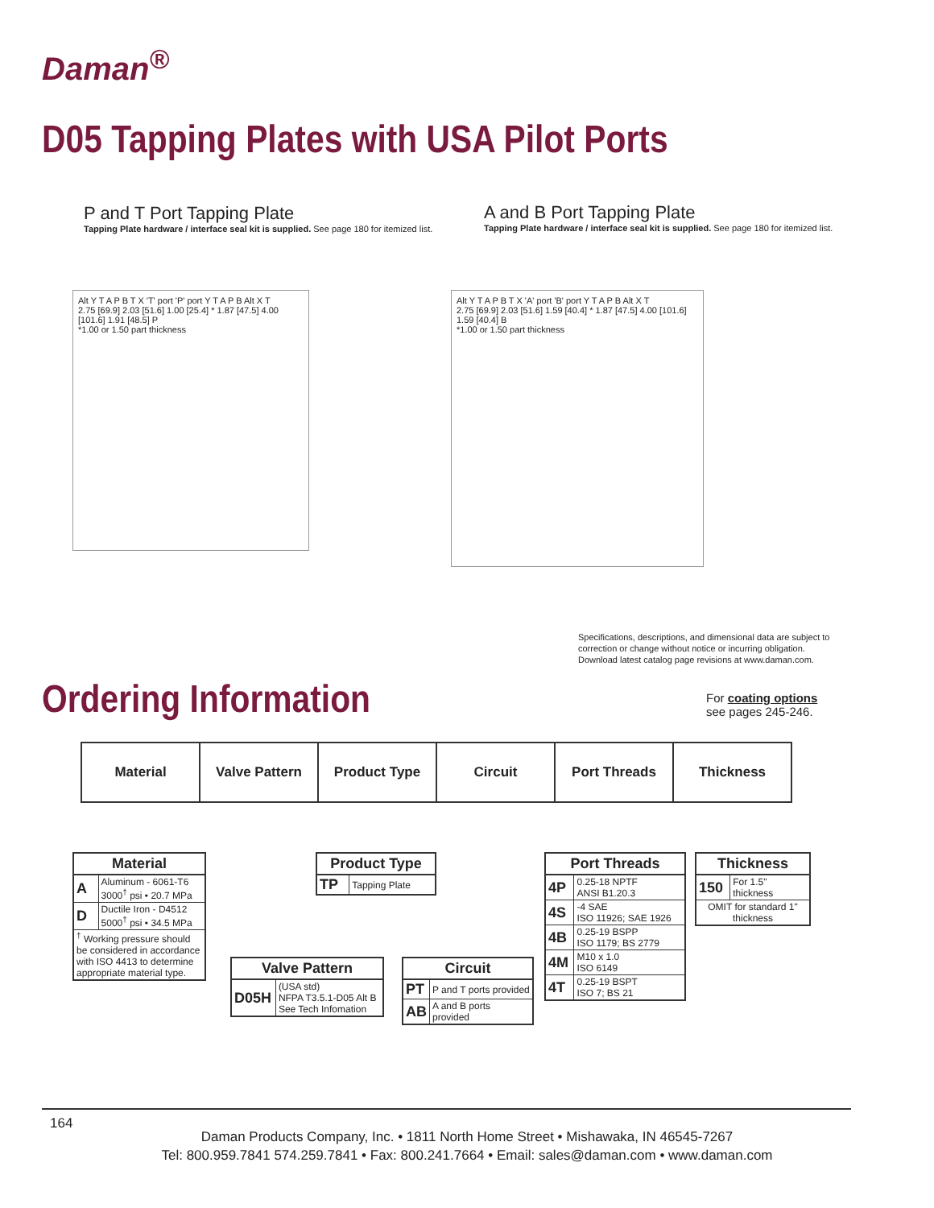Daman<sup>®</sup>
D05 Tapping Plates with USA Pilot Ports
P and T Port Tapping Plate
Tapping Plate hardware / interface seal kit is supplied. See page 180 for itemized list.
A and B Port Tapping Plate
Tapping Plate hardware / interface seal kit is supplied. See page 180 for itemized list.
Alt Y T A P B T X 'T' port 'P' port Y T A P B Alt X T
2.75 [69.9] 2.03 [51.6] 1.00 [25.4] * 1.87 [47.5] 4.00 [101.6] 1.91 [48.5] P
*1.00 or 1.50 part thickness
Alt Y T A P B T X 'A' port 'B' port Y T A P B Alt X T
2.75 [69.9] 2.03 [51.6] 1.59 [40.4] * 1.87 [47.5] 4.00 [101.6] 1.59 [40.4] B
*1.00 or 1.50 part thickness
Specifications, descriptions, and dimensional data are subject to
correction or change without notice or incurring obligation.
Download latest catalog page revisions at www.daman.com.
Ordering Information
For coating options
see pages 245-246.
| Material | Valve Pattern | Product Type | Circuit | Port Threads | Thickness |
| Material | |
| --- | --- |
| A | Aluminum - 6061-T6 3000<sup>†</sup> psi • 20.7 MPa |
| D | Ductile Iron - D4512 5000<sup>†</sup> psi • 34.5 MPa |
| <sup>†</sup> Working pressure should be considered in accordance with ISO 4413 to determine appropriate material type. | |
| Product Type | |
| --- | --- |
| TP | Tapping Plate |
| Port Threads | |
| --- | --- |
| 4P | 0.25-18 NPTF ANSI B1.20.3 |
| 4S | -4 SAE ISO 11926; SAE 1926 |
| 4B | 0.25-19 BSPP ISO 1179; BS 2779 |
| 4M | M10 x 1.0 ISO 6149 |
| 4T | 0.25-19 BSPT ISO 7; BS 21 |
| Thickness | |
| --- | --- |
| 150 | For 1.5" thickness |
| OMIT for standard 1" thickness | |
| Valve Pattern | |
| --- | --- |
| D05H | (USA std) NFPA T3.5.1-D05 Alt B See Tech Infomation |
| Circuit | |
| --- | --- |
| PT | P and T ports provided |
| AB | A and B ports provided |
164
Daman Products Company, Inc. • 1811 North Home Street • Mishawaka, IN 46545-7267
Tel: 800.959.7841 574.259.7841 • Fax: 800.241.7664 • Email: sales@daman.com • www.daman.com